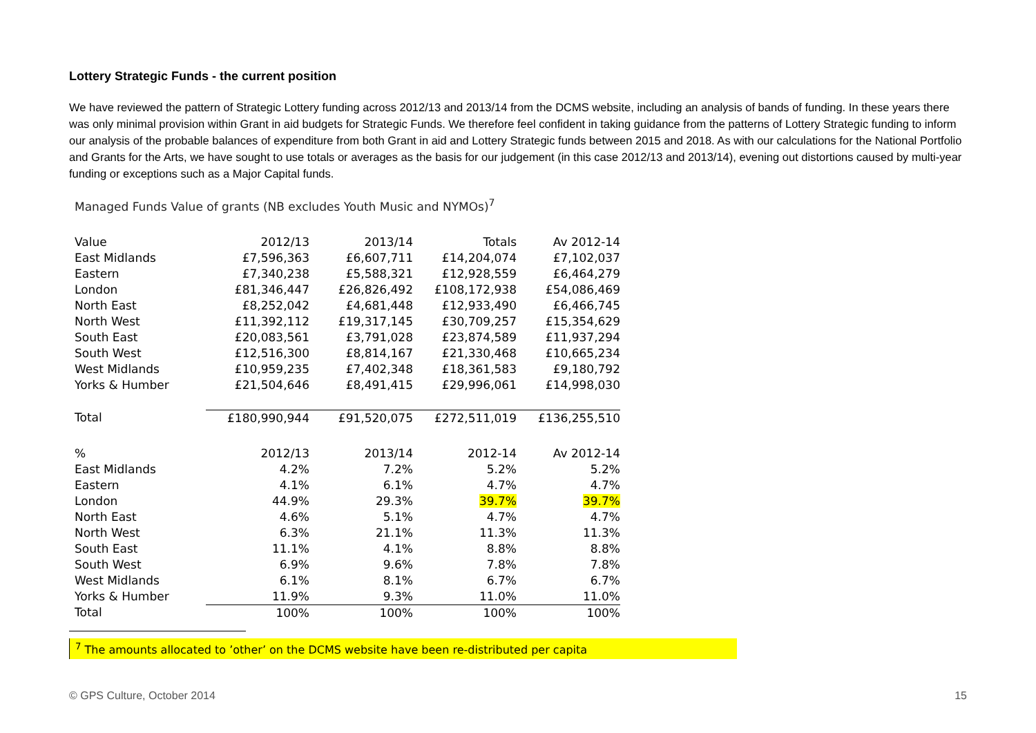Lottery Strategic Funds - the current position
We have reviewed the pattern of Strategic Lottery funding across 2012/13 and 2013/14 from the DCMS website, including an analysis of bands of funding. In these years there was only minimal provision within Grant in aid budgets for Strategic Funds. We therefore feel confident in taking guidance from the patterns of Lottery Strategic funding to inform our analysis of the probable balances of expenditure from both Grant in aid and Lottery Strategic funds between 2015 and 2018. As with our calculations for the National Portfolio and Grants for the Arts, we have sought to use totals or averages as the basis for our judgement (in this case 2012/13 and 2013/14), evening out distortions caused by multi-year funding or exceptions such as a Major Capital funds.
Managed Funds Value of grants (NB excludes Youth Music and NYMOs)<sup>7</sup>
| Value | 2012/13 | 2013/14 | Totals | Av 2012-14 |
| --- | --- | --- | --- | --- |
| East Midlands | £7,596,363 | £6,607,711 | £14,204,074 | £7,102,037 |
| Eastern | £7,340,238 | £5,588,321 | £12,928,559 | £6,464,279 |
| London | £81,346,447 | £26,826,492 | £108,172,938 | £54,086,469 |
| North East | £8,252,042 | £4,681,448 | £12,933,490 | £6,466,745 |
| North West | £11,392,112 | £19,317,145 | £30,709,257 | £15,354,629 |
| South East | £20,083,561 | £3,791,028 | £23,874,589 | £11,937,294 |
| South West | £12,516,300 | £8,814,167 | £21,330,468 | £10,665,234 |
| West Midlands | £10,959,235 | £7,402,348 | £18,361,583 | £9,180,792 |
| Yorks & Humber | £21,504,646 | £8,491,415 | £29,996,061 | £14,998,030 |
| Total | £180,990,944 | £91,520,075 | £272,511,019 | £136,255,510 |
| % | 2012/13 | 2013/14 | 2012-14 | Av 2012-14 |
| East Midlands | 4.2% | 7.2% | 5.2% | 5.2% |
| Eastern | 4.1% | 6.1% | 4.7% | 4.7% |
| London | 44.9% | 29.3% | 39.7% | 39.7% |
| North East | 4.6% | 5.1% | 4.7% | 4.7% |
| North West | 6.3% | 21.1% | 11.3% | 11.3% |
| South East | 11.1% | 4.1% | 8.8% | 8.8% |
| South West | 6.9% | 9.6% | 7.8% | 7.8% |
| West Midlands | 6.1% | 8.1% | 6.7% | 6.7% |
| Yorks & Humber | 11.9% | 9.3% | 11.0% | 11.0% |
| Total | 100% | 100% | 100% | 100% |
<sup>7</sup> The amounts allocated to ’other’ on the DCMS website have been re-distributed per capita
© GPS Culture, October 2014 15